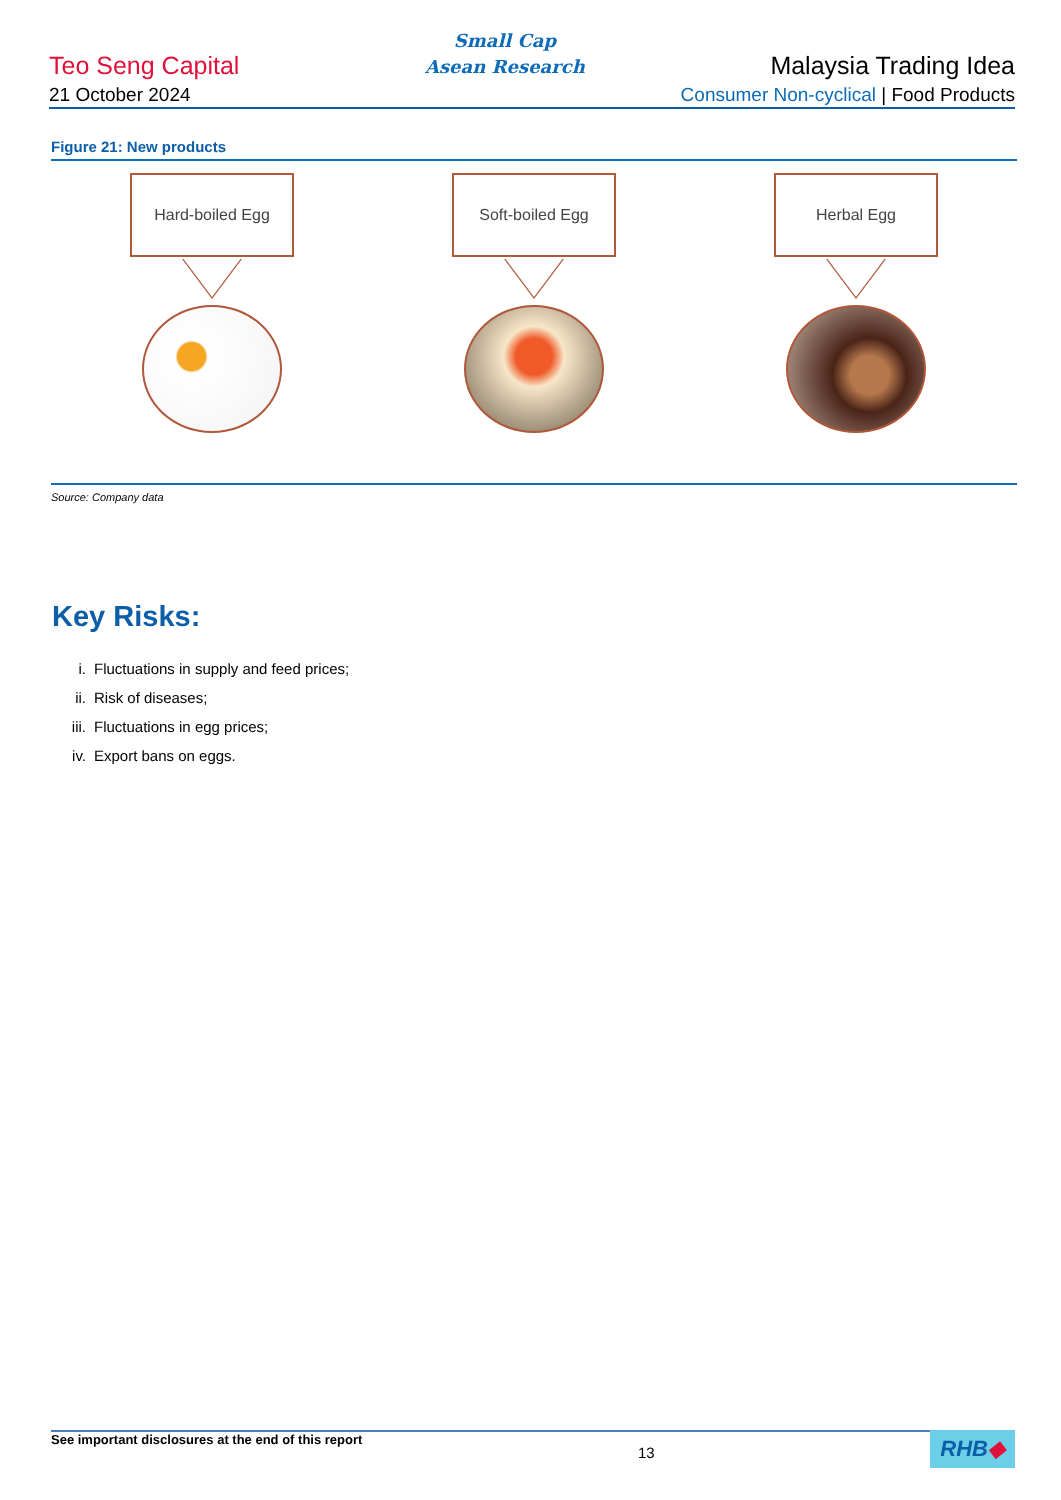Teo Seng Capital
Small Cap
Asean Research
Malaysia Trading Idea
21 October 2024
Consumer Non-cyclical | Food Products
Figure 21: New products
Hard-boiled Egg Soft-boiled Egg Herbal Egg
Source: Company data
Key Risks:
i. Fluctuations in supply and feed prices;
ii. Risk of diseases;
iii. Fluctuations in egg prices;
iv. Export bans on eggs.
See important disclosures at the end of this report 13
RHB◆